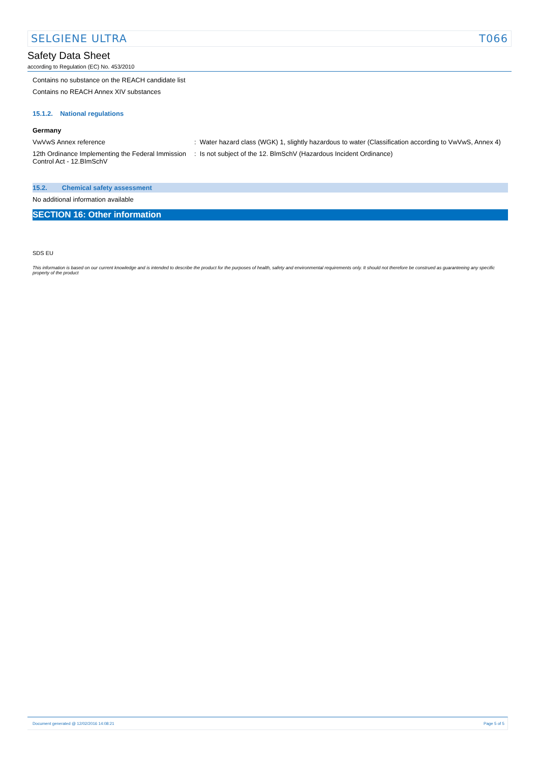SELGIENE ULTRA T066
Safety Data Sheet
according to Regulation (EC) No. 453/2010
Contains no substance on the REACH candidate list
Contains no REACH Annex XIV substances
15.1.2. National regulations
Germany
VwVwS Annex reference : Water hazard class (WGK) 1, slightly hazardous to water (Classification according to VwVwS, Annex 4)
12th Ordinance Implementing the Federal Immission Control Act - 12.BImSchV
: Is not subject of the 12. BlmSchV (Hazardous Incident Ordinance)
15.2. Chemical safety assessment
No additional information available
SECTION 16: Other information
SDS EU
This information is based on our current knowledge and is intended to describe the product for the purposes of health, safety and environmental requirements only. It should not therefore be construed as guaranteeing any specific property of the product
Document generated @ 12/02/2016 14:08:21 Page 5 of 5